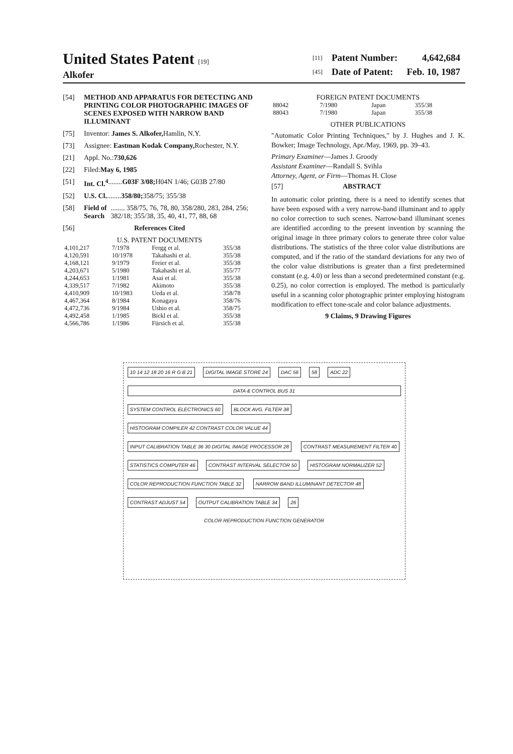United States Patent [19]
Alkofer
| [11] | Patent Number: | 4,642,684 |
| [45] | Date of Patent: | Feb. 10, 1987 |
[54] METHOD AND APPARATUS FOR DETECTING AND PRINTING COLOR PHOTOGRAPHIC IMAGES OF SCENES EXPOSED WITH NARROW BAND ILLUMINANT
[75] Inventor: James S. Alkofer, Hamlin, N.Y.
[73] Assignee: Eastman Kodak Company, Rochester, N.Y.
[21] Appl. No.: 730,626
[22] Filed: May 6, 1985
[51] Int. Cl.<sup>4</sup> ........ G03F 3/08; H04N 1/46; G03B 27/80
[52] U.S. Cl. ........ 358/80; 358/75; 355/38
[58] Field of Search ........ 358/75, 76, 78, 80, 358/280, 283, 284, 256; 382/18; 355/38, 35, 40, 41, 77, 88, 68
[56] References Cited
U.S. PATENT DOCUMENTS
| 4,101,217 | 7/1978 | Fergg et al. | 355/38 |
| 4,120,591 | 10/1978 | Takahashi et al. | 355/38 |
| 4,168,121 | 9/1979 | Freier et al. | 355/38 |
| 4,203,671 | 5/1980 | Takahashi et al. | 355/77 |
| 4,244,653 | 1/1981 | Asai et al. | 355/38 |
| 4,339,517 | 7/1982 | Akimoto | 355/38 |
| 4,410,909 | 10/1983 | Ueda et al. | 358/78 |
| 4,467,364 | 8/1984 | Konagaya | 358/76 |
| 4,472,736 | 9/1984 | Ushio et al. | 358/75 |
| 4,492,458 | 1/1985 | Bickl et al. | 355/38 |
| 4,566,786 | 1/1986 | Fürsich et al. | 355/38 |
FOREIGN PATENT DOCUMENTS
| 88042 | 7/1980 | Japan | 355/38 |
| 88043 | 7/1980 | Japan | 355/38 |
OTHER PUBLICATIONS
"Automatic Color Printing Techniques," by J. Hughes and J. K. Bowker; Image Technology, Apr./May, 1969, pp. 39–43.
Primary Examiner—James J. Groody
Assistant Examiner—Randall S. Svihla
Attorney, Agent, or Firm—Thomas H. Close
[57] ABSTRACT
In automatic color printing, there is a need to identify scenes that have been exposed with a very narrow-band illuminant and to apply no color correction to such scenes. Narrow-band illuminant scenes are identified according to the present invention by scanning the original image in three primary colors to generate three color value distributions. The statistics of the three color value distributions are computed, and if the ratio of the standard deviations for any two of the color value distributions is greater than a first predetermined constant (e.g. 4.0) or less than a second predetermined constant (e.g. 0.25), no color correction is employed. The method is particularly useful in a scanning color photographic printer employing histogram modification to effect tone-scale and color balance adjustments.
9 Claims, 9 Drawing Figures
10 14 12 18 20 16 R G B 21 DIGITAL IMAGE STORE 24 DAC 56 58 ADC 22
DATA & CONTROL BUS 31
SYSTEM CONTROL ELECTRONICS 60 BLOCK AVG. FILTER 38
HISTOGRAM COMPILER 42 CONTRAST COLOR VALUE 44
INPUT CALIBRATION TABLE 36 30 DIGITAL IMAGE PROCESSOR 28
CONTRAST MEASUREMENT FILTER 40 STATISTICS COMPUTER 46 CONTRAST INTERVAL SELECTOR 50 HISTOGRAM NORMALIZER 52
COLOR REPRODUCTION FUNCTION TABLE 32
NARROW BAND ILLUMINANT DETECTOR 48
CONTRAST ADJUST 54 OUTPUT CALIBRATION TABLE 34 26
COLOR REPRODUCTION FUNCTION GENERATOR